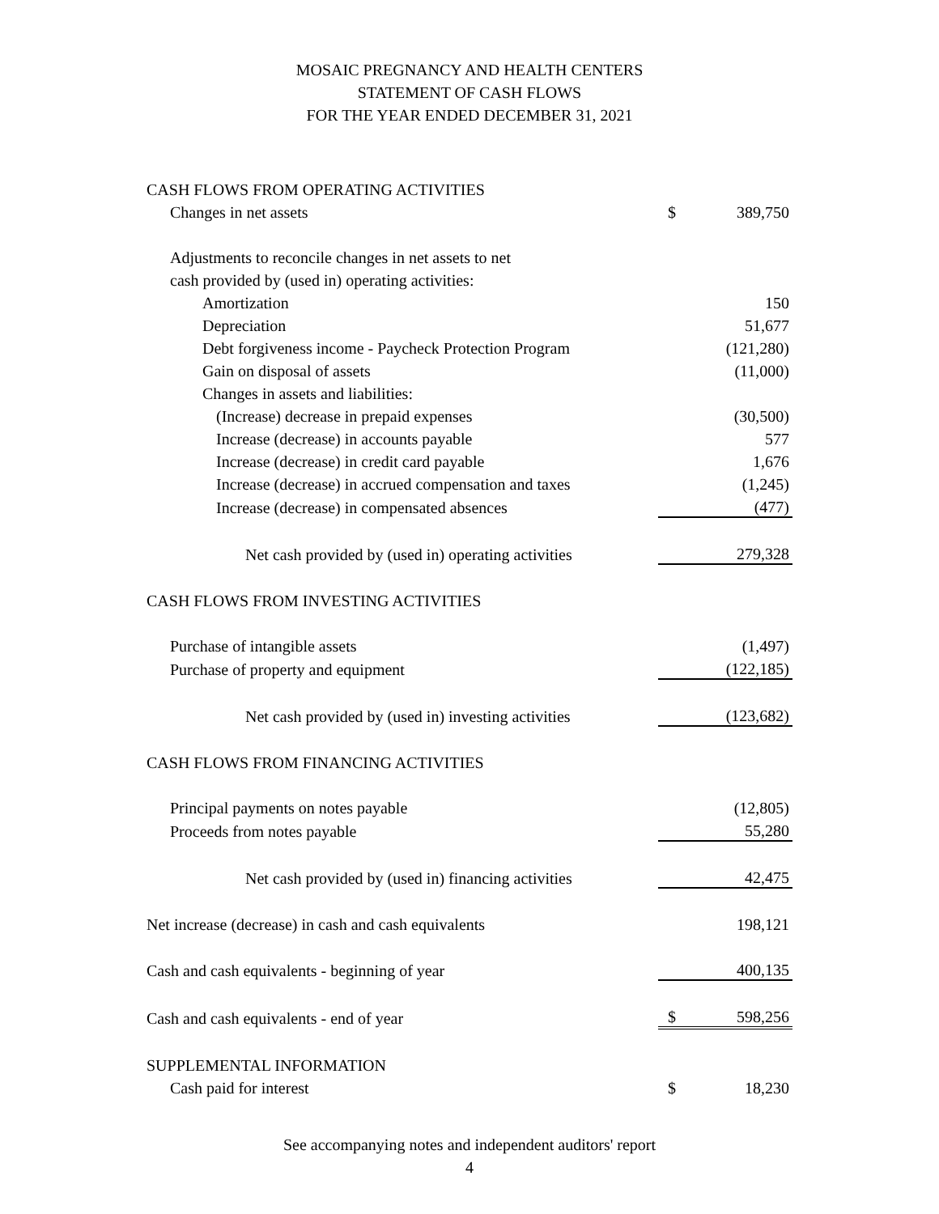MOSAIC PREGNANCY AND HEALTH CENTERS
STATEMENT OF CASH FLOWS
FOR THE YEAR ENDED DECEMBER 31, 2021
| CASH FLOWS FROM OPERATING ACTIVITIES | | |
| Changes in net assets | $ | 389,750 |
| Adjustments to reconcile changes in net assets to net | | |
| cash provided by (used in) operating activities: | | |
| Amortization | | 150 |
| Depreciation | | 51,677 |
| Debt forgiveness income - Paycheck Protection Program | | (121,280) |
| Gain on disposal of assets | | (11,000) |
| Changes in assets and liabilities: | | |
| (Increase) decrease in prepaid expenses | | (30,500) |
| Increase (decrease) in accounts payable | | 577 |
| Increase (decrease) in credit card payable | | 1,676 |
| Increase (decrease) in accrued compensation and taxes | | (1,245) |
| Increase (decrease) in compensated absences | | (477) |
| Net cash provided by (used in) operating activities | | 279,328 |
| CASH FLOWS FROM INVESTING ACTIVITIES | | |
| Purchase of intangible assets | | (1,497) |
| Purchase of property and equipment | | (122,185) |
| Net cash provided by (used in) investing activities | | (123,682) |
| CASH FLOWS FROM FINANCING ACTIVITIES | | |
| Principal payments on notes payable | | (12,805) |
| Proceeds from notes payable | | 55,280 |
| Net cash provided by (used in) financing activities | | 42,475 |
| Net increase (decrease) in cash and cash equivalents | | 198,121 |
| Cash and cash equivalents - beginning of year | | 400,135 |
| Cash and cash equivalents - end of year | $ | 598,256 |
| SUPPLEMENTAL INFORMATION | | |
| Cash paid for interest | $ | 18,230 |
See accompanying notes and independent auditors' report
4